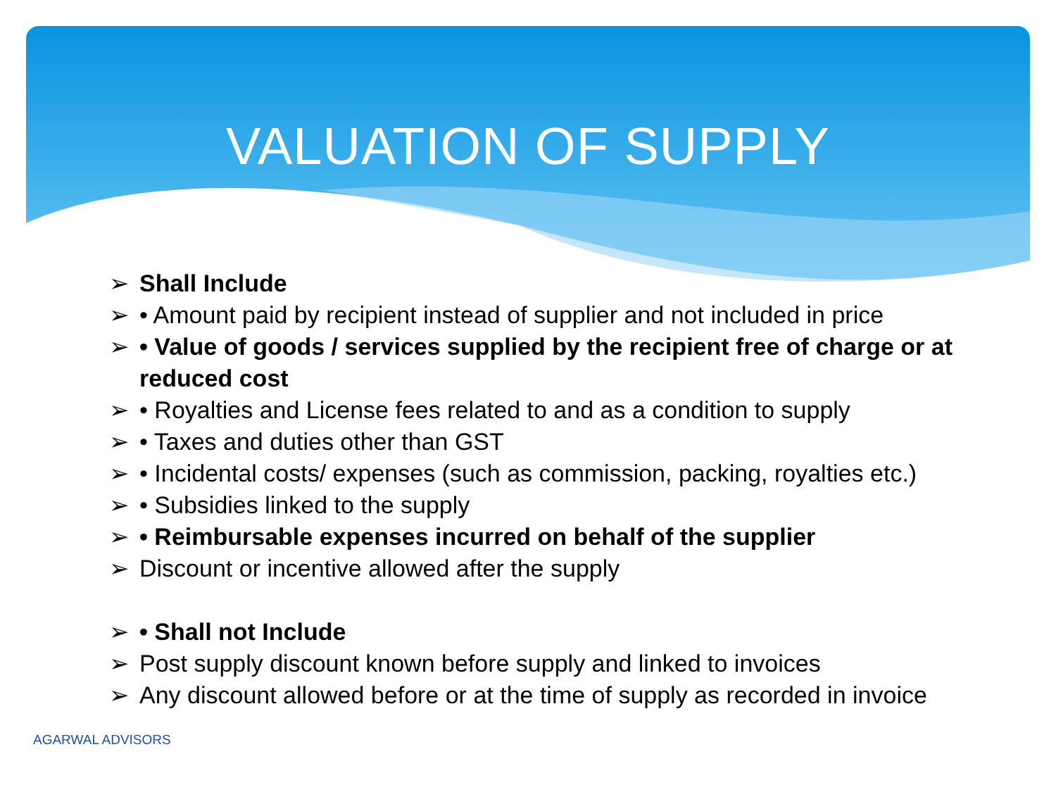VALUATION OF SUPPLY
➢ Shall Include
➢ • Amount paid by recipient instead of supplier and not included in price
➢ • Value of goods / services supplied by the recipient free of charge or at reduced cost
➢ • Royalties and License fees related to and as a condition to supply
➢ • Taxes and duties other than GST
➢ • Incidental costs/ expenses (such as commission, packing, royalties etc.)
➢ • Subsidies linked to the supply
➢ • Reimbursable expenses incurred on behalf of the supplier
➢ Discount or incentive allowed after the supply
➢ • Shall not Include
➢ Post supply discount known before supply and linked to invoices
➢ Any discount allowed before or at the time of supply as recorded in invoice
AGARWAL ADVISORS